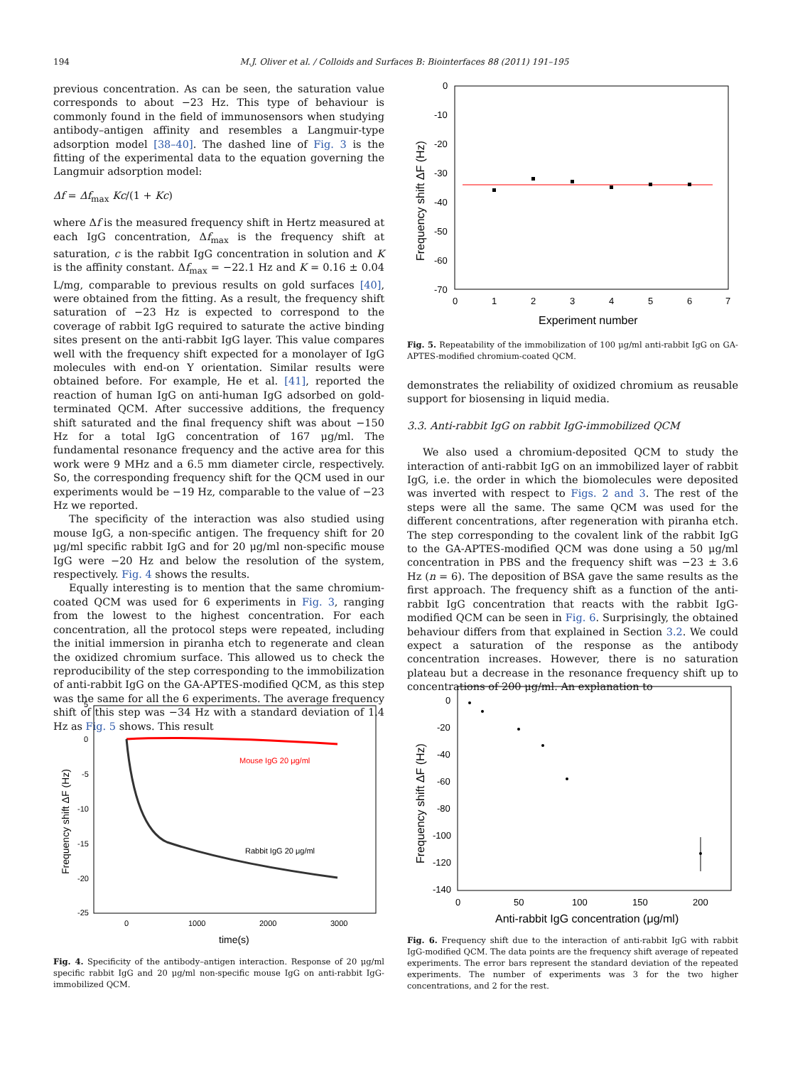194 M.J. Oliver et al. / Colloids and Surfaces B: Biointerfaces 88 (2011) 191–195
previous concentration. As can be seen, the saturation value corresponds to about −23 Hz. This type of behaviour is commonly found in the field of immunosensors when studying antibody–antigen affinity and resembles a Langmuir-type adsorption model [38–40]. The dashed line of Fig. 3 is the fitting of the experimental data to the equation governing the Langmuir adsorption model:
Δf = Δf<sub>max</sub> Kc/(1 + Kc)
where Δf is the measured frequency shift in Hertz measured at each IgG concentration, Δf<sub>max</sub> is the frequency shift at saturation, c is the rabbit IgG concentration in solution and K is the affinity constant. Δf<sub>max</sub> = −22.1 Hz and K = 0.16 ± 0.04 L/mg, comparable to previous results on gold surfaces [40], were obtained from the fitting. As a result, the frequency shift saturation of −23 Hz is expected to correspond to the coverage of rabbit IgG required to saturate the active binding sites present on the anti-rabbit IgG layer. This value compares well with the frequency shift expected for a monolayer of IgG molecules with end-on Y orientation. Similar results were obtained before. For example, He et al. [41], reported the reaction of human IgG on anti-human IgG adsorbed on gold-terminated QCM. After successive additions, the frequency shift saturated and the final frequency shift was about −150 Hz for a total IgG concentration of 167 μg/ml. The fundamental resonance frequency and the active area for this work were 9 MHz and a 6.5 mm diameter circle, respectively. So, the corresponding frequency shift for the QCM used in our experiments would be −19 Hz, comparable to the value of −23 Hz we reported.
The specificity of the interaction was also studied using mouse IgG, a non-specific antigen. The frequency shift for 20 μg/ml specific rabbit IgG and for 20 μg/ml non-specific mouse IgG were −20 Hz and below the resolution of the system, respectively. Fig. 4 shows the results.
Equally interesting is to mention that the same chromium-coated QCM was used for 6 experiments in Fig. 3, ranging from the lowest to the highest concentration. For each concentration, all the protocol steps were repeated, including the initial immersion in piranha etch to regenerate and clean the oxidized chromium surface. This allowed us to check the reproducibility of the step corresponding to the immobilization of anti-rabbit IgG on the GA-APTES-modified QCM, as this step was the same for all the 6 experiments. The average frequency shift of this step was −34 Hz with a standard deviation of 1.4 Hz as Fig. 5 shows. This result
0
-10
-20
-30
-40
-50
-60
-70
0
1
2
3
4
5
6
7
Experiment number
Frequency shift ΔF (Hz)
Fig. 5. Repeatability of the immobilization of 100 μg/ml anti-rabbit IgG on GA-APTES-modified chromium-coated QCM.
demonstrates the reliability of oxidized chromium as reusable support for biosensing in liquid media.
3.3. Anti-rabbit IgG on rabbit IgG-immobilized QCM
We also used a chromium-deposited QCM to study the interaction of anti-rabbit IgG on an immobilized layer of rabbit IgG, i.e. the order in which the biomolecules were deposited was inverted with respect to Figs. 2 and 3. The rest of the steps were all the same. The same QCM was used for the different concentrations, after regeneration with piranha etch. The step corresponding to the covalent link of the rabbit IgG to the GA-APTES-modified QCM was done using a 50 μg/ml concentration in PBS and the frequency shift was −23 ± 3.6 Hz (n = 6). The deposition of BSA gave the same results as the first approach. The frequency shift as a function of the anti-rabbit IgG concentration that reacts with the rabbit IgG-modified QCM can be seen in Fig. 6. Surprisingly, the obtained behaviour differs from that explained in Section 3.2. We could expect a saturation of the response as the antibody concentration increases. However, there is no saturation plateau but a decrease in the resonance frequency shift up to concentrations of 200 μg/ml. An explanation to
Mouse IgG 20 μg/ml
Rabbit IgG 20 μg/ml
5
0
-5
-10
-15
-20
-25
0
1000
2000
3000
time(s)
Frequency shift ΔF (Hz)
Fig. 4. Specificity of the antibody–antigen interaction. Response of 20 μg/ml specific rabbit IgG and 20 μg/ml non-specific mouse IgG on anti-rabbit IgG-immobilized QCM.
0
-20
-40
-60
-80
-100
-120
-140
0
50
100
150
200
Anti-rabbit IgG concentration (μg/ml)
Frequency shift ΔF (Hz)
Fig. 6. Frequency shift due to the interaction of anti-rabbit IgG with rabbit IgG-modified QCM. The data points are the frequency shift average of repeated experiments. The error bars represent the standard deviation of the repeated experiments. The number of experiments was 3 for the two higher concentrations, and 2 for the rest.